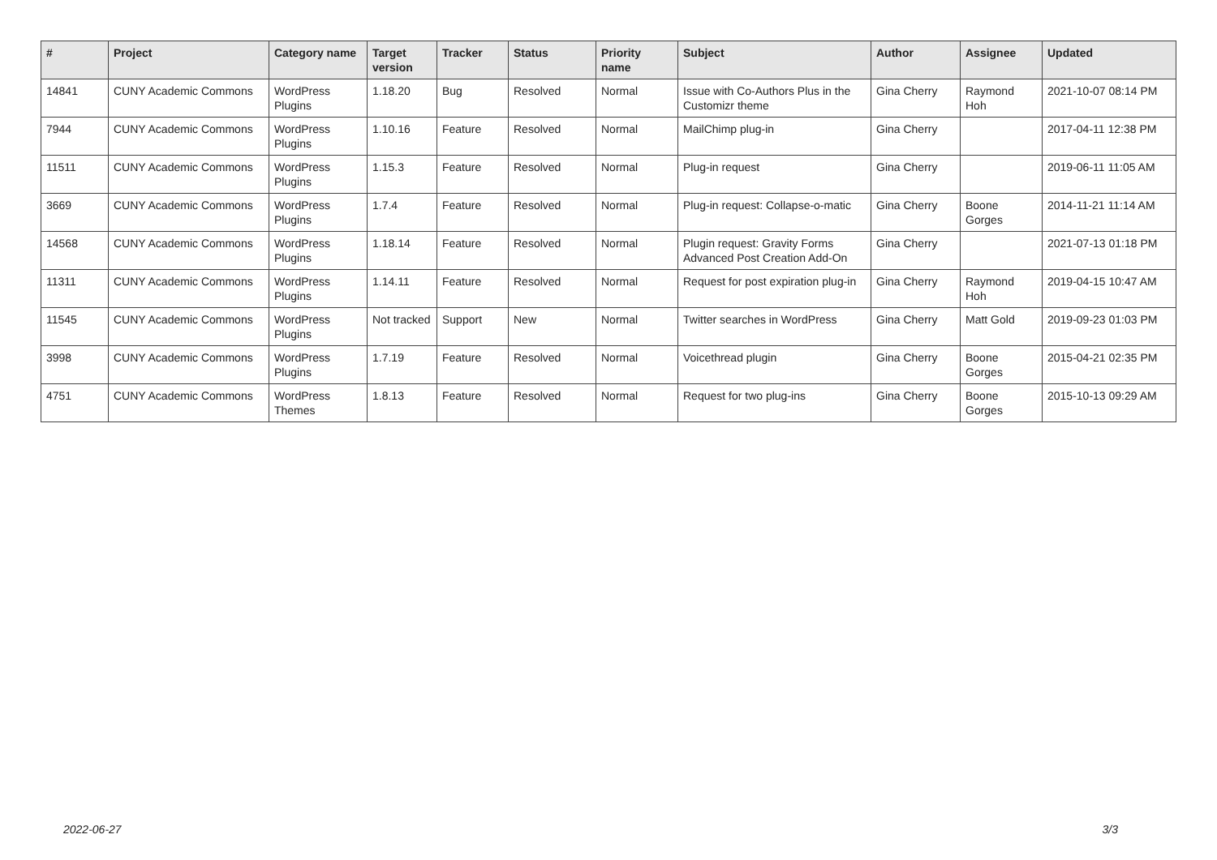| # | Project | Category name | Target version | Tracker | Status | Priority name | Subject | Author | Assignee | Updated |
| --- | --- | --- | --- | --- | --- | --- | --- | --- | --- | --- |
| 14841 | CUNY Academic Commons | WordPress Plugins | 1.18.20 | Bug | Resolved | Normal | Issue with Co-Authors Plus in the Customizr theme | Gina Cherry | Raymond Hoh | 2021-10-07 08:14 PM |
| 7944 | CUNY Academic Commons | WordPress Plugins | 1.10.16 | Feature | Resolved | Normal | MailChimp plug-in | Gina Cherry | | 2017-04-11 12:38 PM |
| 11511 | CUNY Academic Commons | WordPress Plugins | 1.15.3 | Feature | Resolved | Normal | Plug-in request | Gina Cherry | | 2019-06-11 11:05 AM |
| 3669 | CUNY Academic Commons | WordPress Plugins | 1.7.4 | Feature | Resolved | Normal | Plug-in request: Collapse-o-matic | Gina Cherry | Boone Gorges | 2014-11-21 11:14 AM |
| 14568 | CUNY Academic Commons | WordPress Plugins | 1.18.14 | Feature | Resolved | Normal | Plugin request: Gravity Forms Advanced Post Creation Add-On | Gina Cherry | | 2021-07-13 01:18 PM |
| 11311 | CUNY Academic Commons | WordPress Plugins | 1.14.11 | Feature | Resolved | Normal | Request for post expiration plug-in | Gina Cherry | Raymond Hoh | 2019-04-15 10:47 AM |
| 11545 | CUNY Academic Commons | WordPress Plugins | Not tracked | Support | New | Normal | Twitter searches in WordPress | Gina Cherry | Matt Gold | 2019-09-23 01:03 PM |
| 3998 | CUNY Academic Commons | WordPress Plugins | 1.7.19 | Feature | Resolved | Normal | Voicethread plugin | Gina Cherry | Boone Gorges | 2015-04-21 02:35 PM |
| 4751 | CUNY Academic Commons | WordPress Themes | 1.8.13 | Feature | Resolved | Normal | Request for two plug-ins | Gina Cherry | Boone Gorges | 2015-10-13 09:29 AM |
2022-06-27 3/3